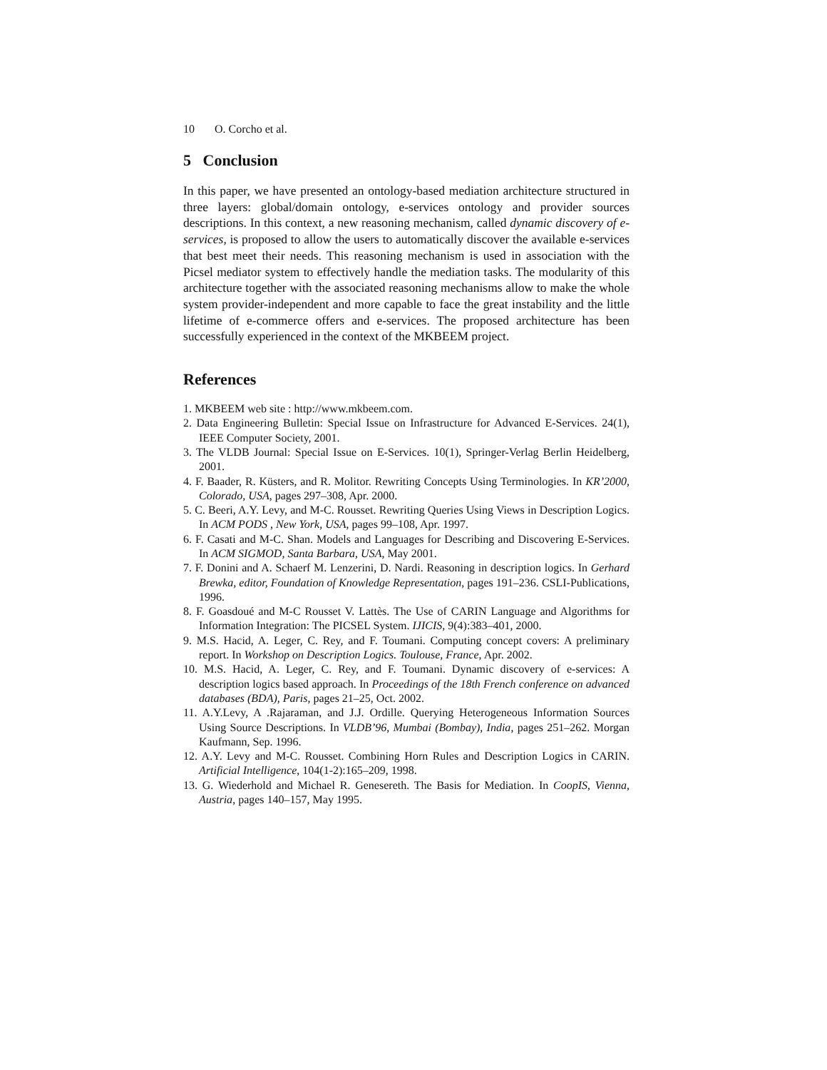10 O. Corcho et al.
5 Conclusion
In this paper, we have presented an ontology-based mediation architecture structured in three layers: global/domain ontology, e-services ontology and provider sources descriptions. In this context, a new reasoning mechanism, called dynamic discovery of e-services, is proposed to allow the users to automatically discover the available e-services that best meet their needs. This reasoning mechanism is used in association with the Picsel mediator system to effectively handle the mediation tasks. The modularity of this architecture together with the associated reasoning mechanisms allow to make the whole system provider-independent and more capable to face the great instability and the little lifetime of e-commerce offers and e-services. The proposed architecture has been successfully experienced in the context of the MKBEEM project.
References
1. MKBEEM web site : http://www.mkbeem.com.
2. Data Engineering Bulletin: Special Issue on Infrastructure for Advanced E-Services. 24(1), IEEE Computer Society, 2001.
3. The VLDB Journal: Special Issue on E-Services. 10(1), Springer-Verlag Berlin Heidelberg, 2001.
4. F. Baader, R. Küsters, and R. Molitor. Rewriting Concepts Using Terminologies. In KR’2000, Colorado, USA, pages 297–308, Apr. 2000.
5. C. Beeri, A.Y. Levy, and M-C. Rousset. Rewriting Queries Using Views in Description Logics. In ACM PODS , New York, USA, pages 99–108, Apr. 1997.
6. F. Casati and M-C. Shan. Models and Languages for Describing and Discovering E-Services. In ACM SIGMOD, Santa Barbara, USA, May 2001.
7. F. Donini and A. Schaerf M. Lenzerini, D. Nardi. Reasoning in description logics. In Gerhard Brewka, editor, Foundation of Knowledge Representation, pages 191–236. CSLI-Publications, 1996.
8. F. Goasdoué and M-C Rousset V. Lattès. The Use of CARIN Language and Algorithms for Information Integration: The PICSEL System. IJICIS, 9(4):383–401, 2000.
9. M.S. Hacid, A. Leger, C. Rey, and F. Toumani. Computing concept covers: A preliminary report. In Workshop on Description Logics. Toulouse, France, Apr. 2002.
10. M.S. Hacid, A. Leger, C. Rey, and F. Toumani. Dynamic discovery of e-services: A description logics based approach. In Proceedings of the 18th French conference on advanced databases (BDA), Paris, pages 21–25, Oct. 2002.
11. A.Y.Levy, A .Rajaraman, and J.J. Ordille. Querying Heterogeneous Information Sources Using Source Descriptions. In VLDB’96, Mumbai (Bombay), India, pages 251–262. Morgan Kaufmann, Sep. 1996.
12. A.Y. Levy and M-C. Rousset. Combining Horn Rules and Description Logics in CARIN. Artificial Intelligence, 104(1-2):165–209, 1998.
13. G. Wiederhold and Michael R. Genesereth. The Basis for Mediation. In CoopIS, Vienna, Austria, pages 140–157, May 1995.